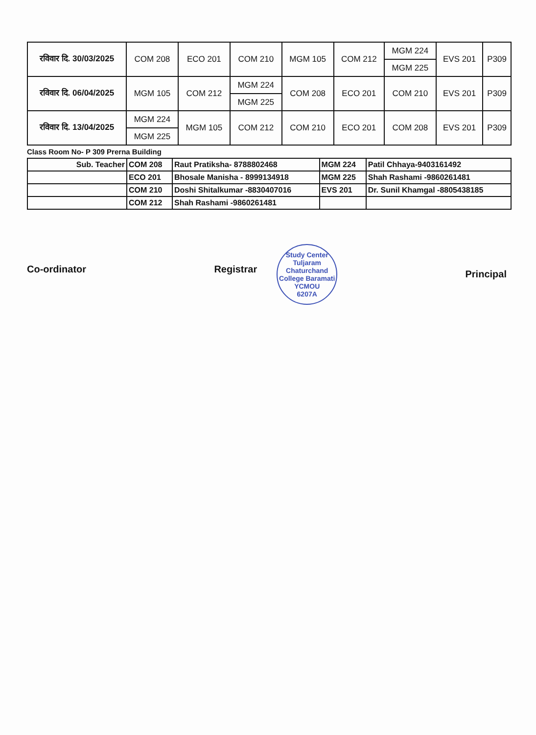| रविवार दि. 30/03/2025 | COM 208 | ECO 201 | COM 210 | MGM 105 | COM 212 | MGM 224 | EVS 201 | P309 |
| | | | | | | MGM 225 | | |
| रविवार दि. 06/04/2025 | MGM 105 | COM 212 | MGM 224 | COM 208 | ECO 201 | COM 210 | EVS 201 | P309 |
| | | | MGM 225 | | | | | |
| रविवार दि. 13/04/2025 | MGM 224 | MGM 105 | COM 212 | COM 210 | ECO 201 | COM 208 | EVS 201 | P309 |
| | MGM 225 | | | | | | | |
Class Room No- P 309 Prerna Building
| Sub. Teacher | COM 208 | Raut Pratiksha- 8788802468 | MGM 224 | Patil Chhaya-9403161492 |
| | ECO 201 | Bhosale Manisha - 8999134918 | MGM 225 | Shah Rashami -9860261481 |
| | COM 210 | Doshi Shitalkumar -8830407016 | EVS 201 | Dr. Sunil Khamgal -8805438185 |
| | COM 212 | Shah Rashami -9860261481 | | |
Co-ordinator Registrar
Study Center Tuljaram Chaturchand College Baramati
YCMOU
6207A
Principal